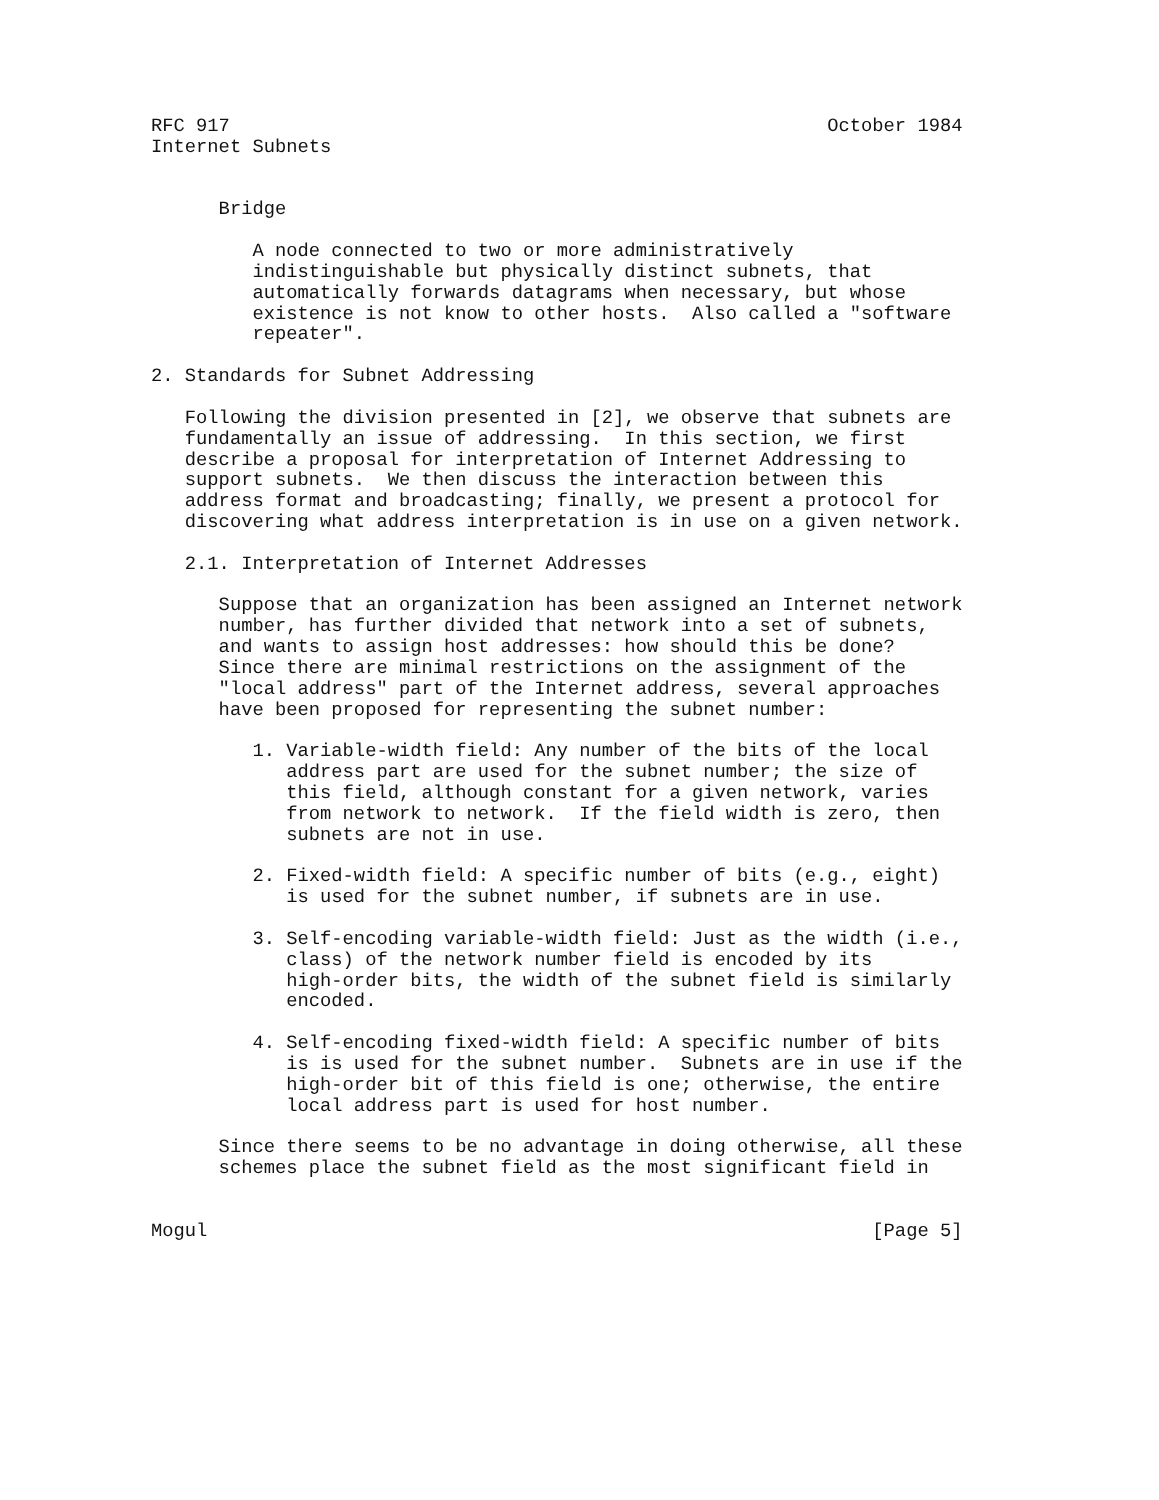RFC 917                                                     October 1984
Internet Subnets


      Bridge

         A node connected to two or more administratively
         indistinguishable but physically distinct subnets, that
         automatically forwards datagrams when necessary, but whose
         existence is not know to other hosts.  Also called a "software
         repeater".

2. Standards for Subnet Addressing

   Following the division presented in [2], we observe that subnets are
   fundamentally an issue of addressing.  In this section, we first
   describe a proposal for interpretation of Internet Addressing to
   support subnets.  We then discuss the interaction between this
   address format and broadcasting; finally, we present a protocol for
   discovering what address interpretation is in use on a given network.

   2.1. Interpretation of Internet Addresses

      Suppose that an organization has been assigned an Internet network
      number, has further divided that network into a set of subnets,
      and wants to assign host addresses: how should this be done?
      Since there are minimal restrictions on the assignment of the
      "local address" part of the Internet address, several approaches
      have been proposed for representing the subnet number:

         1. Variable-width field: Any number of the bits of the local
            address part are used for the subnet number; the size of
            this field, although constant for a given network, varies
            from network to network.  If the field width is zero, then
            subnets are not in use.

         2. Fixed-width field: A specific number of bits (e.g., eight)
            is used for the subnet number, if subnets are in use.

         3. Self-encoding variable-width field: Just as the width (i.e.,
            class) of the network number field is encoded by its
            high-order bits, the width of the subnet field is similarly
            encoded.

         4. Self-encoding fixed-width field: A specific number of bits
            is is used for the subnet number.  Subnets are in use if the
            high-order bit of this field is one; otherwise, the entire
            local address part is used for host number.

      Since there seems to be no advantage in doing otherwise, all these
      schemes place the subnet field as the most significant field in


Mogul                                                           [Page 5]